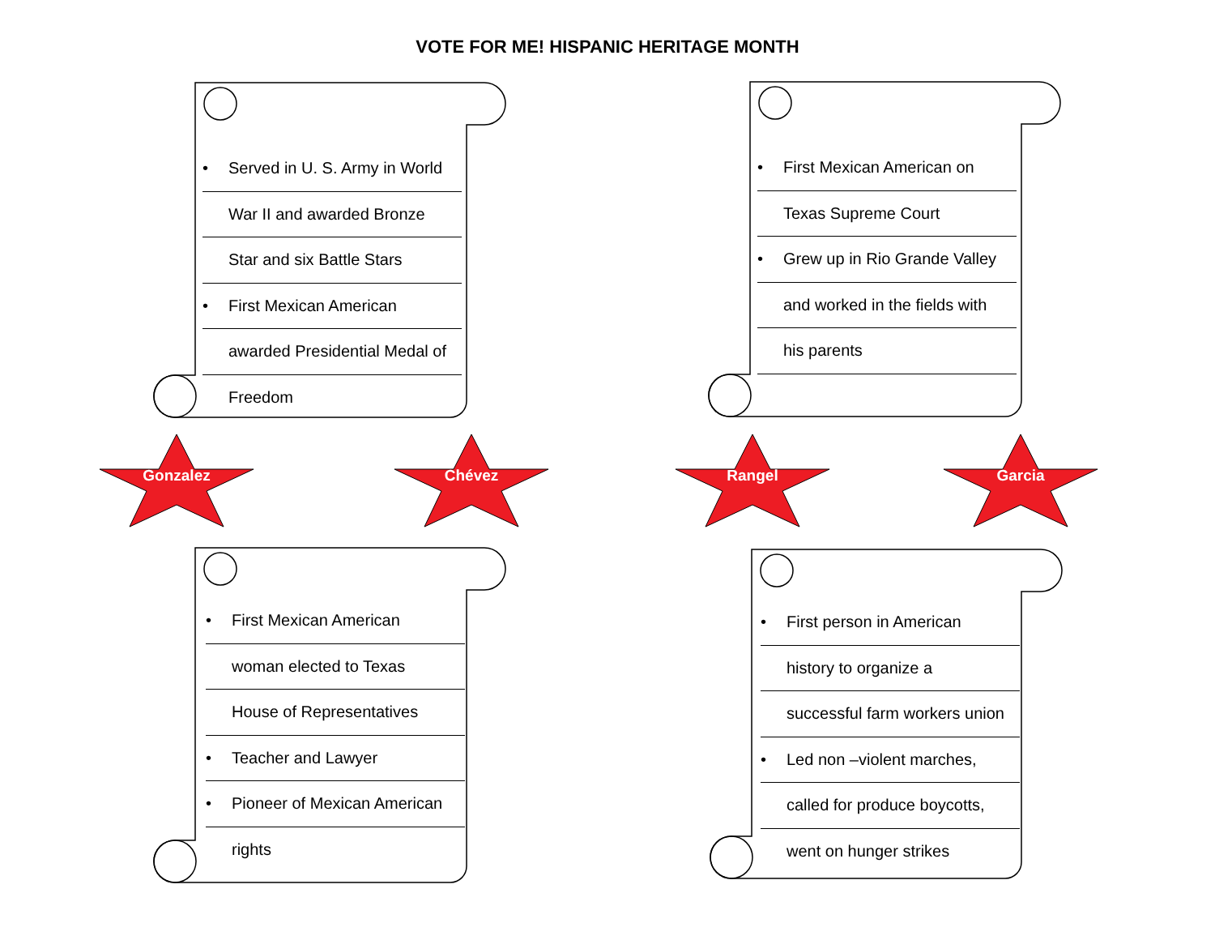VOTE FOR ME! HISPANIC HERITAGE MONTH
• Served in U. S. Army in World
War II and awarded Bronze
Star and six Battle Stars
• First Mexican American
awarded Presidential Medal of
Freedom
• First Mexican American on
Texas Supreme Court
• Grew up in Rio Grande Valley
and worked in the fields with
his parents
Gonzalez Chévez Rangel Garcia
• First Mexican American
woman elected to Texas
House of Representatives
• Teacher and Lawyer
• Pioneer of Mexican American
rights
• First person in American
history to organize a
successful farm workers union
• Led non –violent marches,
called for produce boycotts,
went on hunger strikes